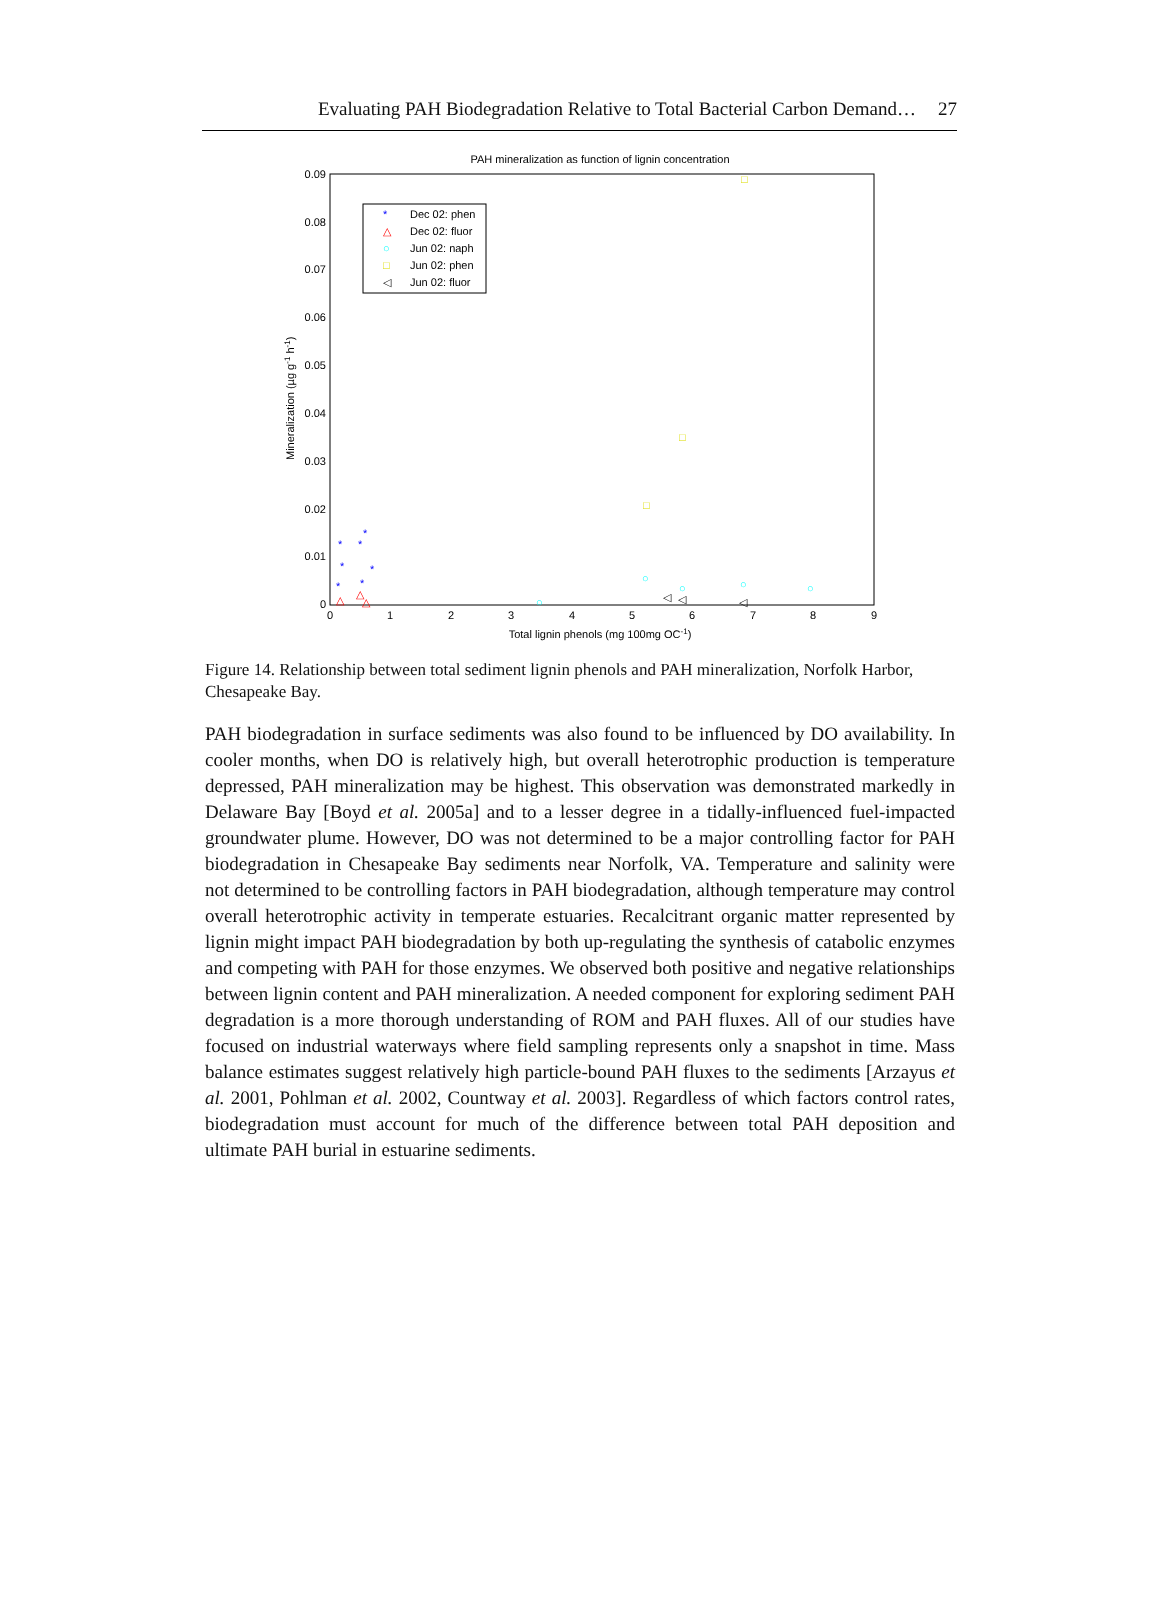Evaluating PAH Biodegradation Relative to Total Bacterial Carbon Demand… 27
PAH mineralization as function of lignin concentration
0.09
0.08
0.07
0.06
0.05
0.04
0.03
0.02
0.01
0
0
1
2
3
4
5
6
7
8
9
Total lignin phenols (mg 100mg OC-1)
Mineralization (µg g-1 h-1)
*
Dec 02: phen
△
Dec 02: fluor
○
Jun 02: naph
□
Jun 02: phen
◁
Jun 02: fluor
*
*
*
*
*
*
*
△
△
△
○
○
○
○
○
□
□
□
◁
◁
◁
Figure 14. Relationship between total sediment lignin phenols and PAH mineralization, Norfolk Harbor, Chesapeake Bay.
PAH biodegradation in surface sediments was also found to be influenced by DO availability. In cooler months, when DO is relatively high, but overall heterotrophic production is temperature depressed, PAH mineralization may be highest. This observation was demonstrated markedly in Delaware Bay [Boyd et al. 2005a] and to a lesser degree in a tidally-influenced fuel-impacted groundwater plume. However, DO was not determined to be a major controlling factor for PAH biodegradation in Chesapeake Bay sediments near Norfolk, VA. Temperature and salinity were not determined to be controlling factors in PAH biodegradation, although temperature may control overall heterotrophic activity in temperate estuaries. Recalcitrant organic matter represented by lignin might impact PAH biodegradation by both up-regulating the synthesis of catabolic enzymes and competing with PAH for those enzymes. We observed both positive and negative relationships between lignin content and PAH mineralization. A needed component for exploring sediment PAH degradation is a more thorough understanding of ROM and PAH fluxes. All of our studies have focused on industrial waterways where field sampling represents only a snapshot in time. Mass balance estimates suggest relatively high particle-bound PAH fluxes to the sediments [Arzayus et al. 2001, Pohlman et al. 2002, Countway et al. 2003]. Regardless of which factors control rates, biodegradation must account for much of the difference between total PAH deposition and ultimate PAH burial in estuarine sediments.